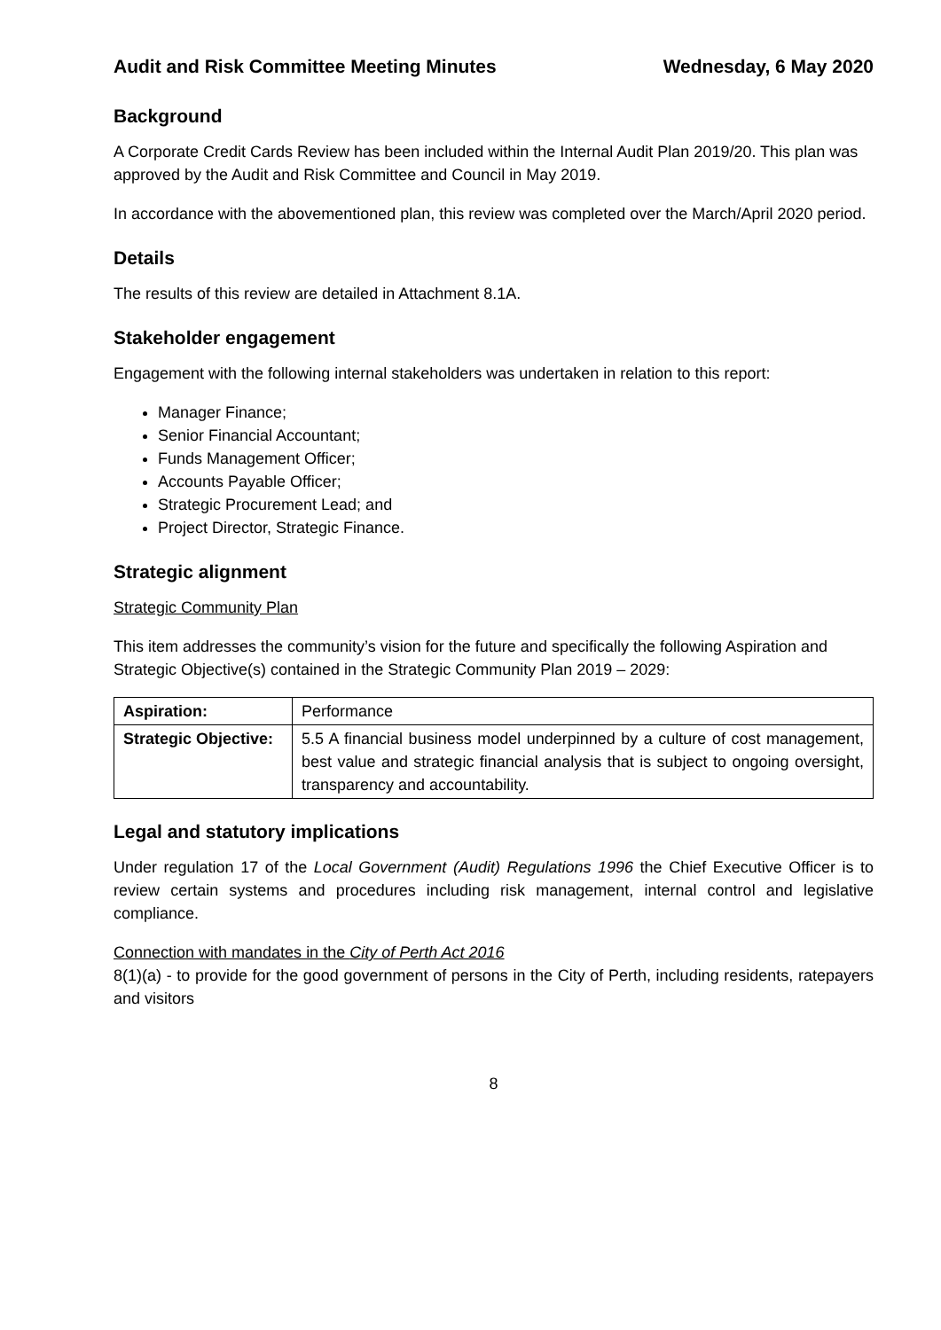Audit and Risk Committee Meeting Minutes Wednesday, 6 May 2020
Background
A Corporate Credit Cards Review has been included within the Internal Audit Plan 2019/20. This plan was approved by the Audit and Risk Committee and Council in May 2019.
In accordance with the abovementioned plan, this review was completed over the March/April 2020 period.
Details
The results of this review are detailed in Attachment 8.1A.
Stakeholder engagement
Engagement with the following internal stakeholders was undertaken in relation to this report:
Manager Finance;
Senior Financial Accountant;
Funds Management Officer;
Accounts Payable Officer;
Strategic Procurement Lead; and
Project Director, Strategic Finance.
Strategic alignment
Strategic Community Plan
This item addresses the community’s vision for the future and specifically the following Aspiration and Strategic Objective(s) contained in the Strategic Community Plan 2019 – 2029:
| Aspiration: | Performance |
| Strategic Objective: | 5.5 A financial business model underpinned by a culture of cost management, best value and strategic financial analysis that is subject to ongoing oversight, transparency and accountability. |
Legal and statutory implications
Under regulation 17 of the Local Government (Audit) Regulations 1996 the Chief Executive Officer is to review certain systems and procedures including risk management, internal control and legislative compliance.
Connection with mandates in the City of Perth Act 2016
8(1)(a) - to provide for the good government of persons in the City of Perth, including residents, ratepayers and visitors
8